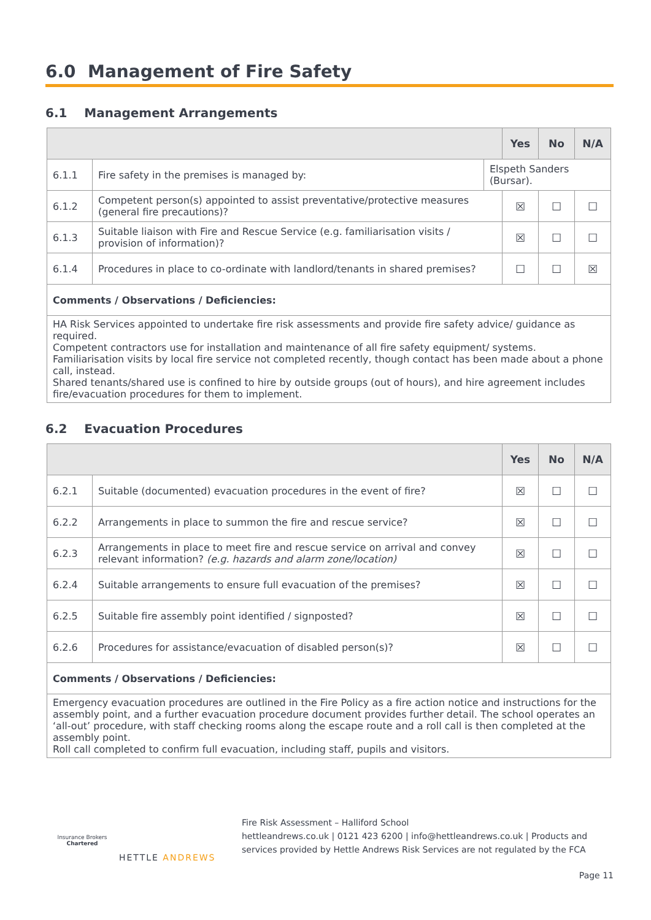6.0 Management of Fire Safety
6.1 Management Arrangements
| | | | Yes | No | N/A |
| --- | --- | --- | --- | --- | --- |
| 6.1.1 | Fire safety in the premises is managed by: | Elspeth Sanders (Bursar). | | | |
| 6.1.2 | Competent person(s) appointed to assist preventative/protective measures (general fire precautions)? | | ☒ | ☐ | ☐ |
| 6.1.3 | Suitable liaison with Fire and Rescue Service (e.g. familiarisation visits / provision of information)? | | ☒ | ☐ | ☐ |
| 6.1.4 | Procedures in place to co-ordinate with landlord/tenants in shared premises? | | ☐ | ☐ | ☒ |
| Comments / Observations / Deficiencies: | | | | | |
| HA Risk Services appointed to undertake fire risk assessments and provide fire safety advice/ guidance as required. Competent contractors use for installation and maintenance of all fire safety equipment/ systems. Familiarisation visits by local fire service not completed recently, though contact has been made about a phone call, instead. Shared tenants/shared use is confined to hire by outside groups (out of hours), and hire agreement includes fire/evacuation procedures for them to implement. | | | | | |
6.2 Evacuation Procedures
| | | Yes | No | N/A |
| --- | --- | --- | --- | --- |
| 6.2.1 | Suitable (documented) evacuation procedures in the event of fire? | ☒ | ☐ | ☐ |
| 6.2.2 | Arrangements in place to summon the fire and rescue service? | ☒ | ☐ | ☐ |
| 6.2.3 | Arrangements in place to meet fire and rescue service on arrival and convey relevant information? (e.g. hazards and alarm zone/location) | ☒ | ☐ | ☐ |
| 6.2.4 | Suitable arrangements to ensure full evacuation of the premises? | ☒ | ☐ | ☐ |
| 6.2.5 | Suitable fire assembly point identified / signposted? | ☒ | ☐ | ☐ |
| 6.2.6 | Procedures for assistance/evacuation of disabled person(s)? | ☒ | ☐ | ☐ |
| Comments / Observations / Deficiencies: | | | | |
| Emergency evacuation procedures are outlined in the Fire Policy as a fire action notice and instructions for the assembly point, and a further evacuation procedure document provides further detail. The school operates an ‘all-out’ procedure, with staff checking rooms along the escape route and a roll call is then completed at the assembly point. Roll call completed to confirm full evacuation, including staff, pupils and visitors. | | | | |
Insurance Brokers
Chartered
HETTLE ANDREWS
Fire Risk Assessment – Halliford School
hettleandrews.co.uk | 0121 423 6200 | info@hettleandrews.co.uk | Products and services provided by Hettle Andrews Risk Services are not regulated by the FCA
Page 11